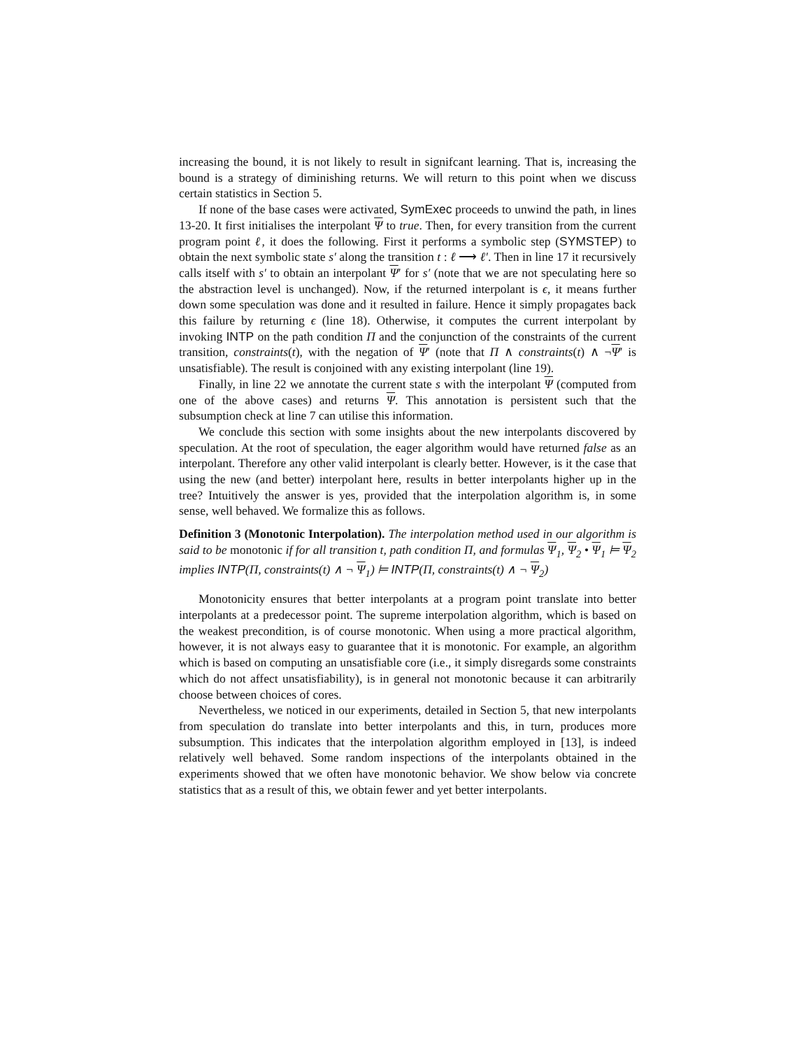increasing the bound, it is not likely to result in signifcant learning. That is, increasing the bound is a strategy of diminishing returns. We will return to this point when we discuss certain statistics in Section 5.
If none of the base cases were activated, SymExec proceeds to unwind the path, in lines 13-20. It first initialises the interpolant Ψ to true. Then, for every transition from the current program point ℓ, it does the following. First it performs a symbolic step (SYMSTEP) to obtain the next symbolic state s′ along the transition t : ℓ ⟶ ℓ′. Then in line 17 it recursively calls itself with s′ to obtain an interpolant Ψ′ for s′ (note that we are not speculating here so the abstraction level is unchanged). Now, if the returned interpolant is ϵ, it means further down some speculation was done and it resulted in failure. Hence it simply propagates back this failure by returning ϵ (line 18). Otherwise, it computes the current interpolant by invoking INTP on the path condition Π and the conjunction of the constraints of the current transition, constraints(t), with the negation of Ψ′ (note that Π ∧ constraints(t) ∧ ¬Ψ′ is unsatisfiable). The result is conjoined with any existing interpolant (line 19).
Finally, in line 22 we annotate the current state s with the interpolant Ψ (computed from one of the above cases) and returns Ψ. This annotation is persistent such that the subsumption check at line 7 can utilise this information.
We conclude this section with some insights about the new interpolants discovered by speculation. At the root of speculation, the eager algorithm would have returned false as an interpolant. Therefore any other valid interpolant is clearly better. However, is it the case that using the new (and better) interpolant here, results in better interpolants higher up in the tree? Intuitively the answer is yes, provided that the interpolation algorithm is, in some sense, well behaved. We formalize this as follows.
Definition 3 (Monotonic Interpolation). The interpolation method used in our algorithm is said to be monotonic if for all transition t, path condition Π, and formulas Ψ<sub>1</sub>, Ψ<sub>2</sub> • Ψ<sub>1</sub> ⊨ Ψ<sub>2</sub> implies INTP(Π, constraints(t) ∧ ¬ Ψ<sub>1</sub>) ⊨ INTP(Π, constraints(t) ∧ ¬ Ψ<sub>2</sub>)
Monotonicity ensures that better interpolants at a program point translate into better interpolants at a predecessor point. The supreme interpolation algorithm, which is based on the weakest precondition, is of course monotonic. When using a more practical algorithm, however, it is not always easy to guarantee that it is monotonic. For example, an algorithm which is based on computing an unsatisfiable core (i.e., it simply disregards some constraints which do not affect unsatisfiability), is in general not monotonic because it can arbitrarily choose between choices of cores.
Nevertheless, we noticed in our experiments, detailed in Section 5, that new interpolants from speculation do translate into better interpolants and this, in turn, produces more subsumption. This indicates that the interpolation algorithm employed in [13], is indeed relatively well behaved. Some random inspections of the interpolants obtained in the experiments showed that we often have monotonic behavior. We show below via concrete statistics that as a result of this, we obtain fewer and yet better interpolants.